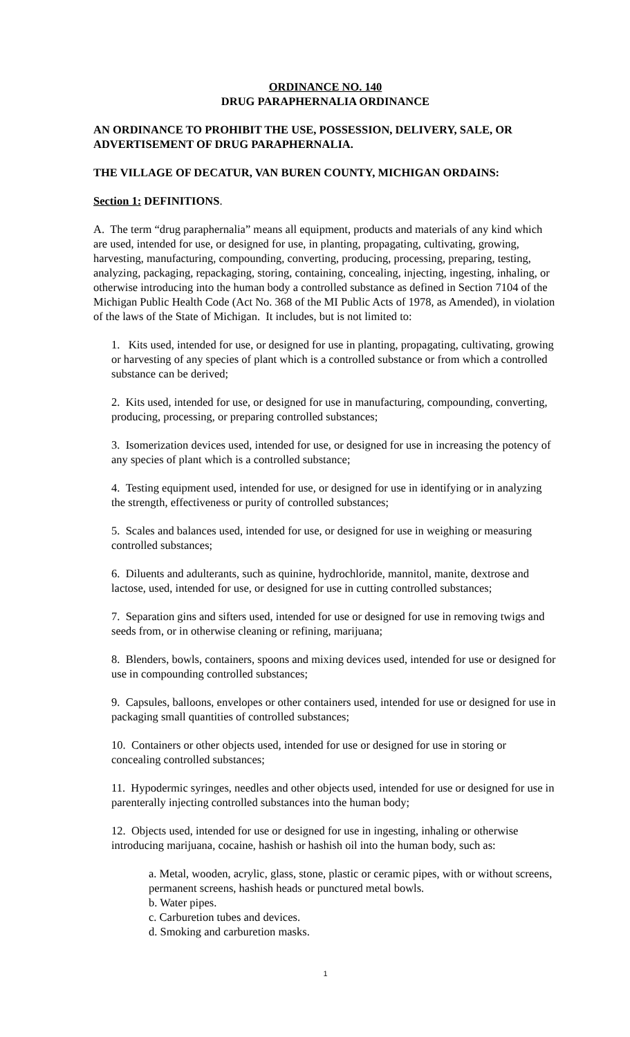ORDINANCE NO. 140
DRUG PARAPHERNALIA ORDINANCE
AN ORDINANCE TO PROHIBIT THE USE, POSSESSION, DELIVERY, SALE, OR ADVERTISEMENT OF DRUG PARAPHERNALIA.
THE VILLAGE OF DECATUR, VAN BUREN COUNTY, MICHIGAN ORDAINS:
Section 1: DEFINITIONS.
A. The term “drug paraphernalia” means all equipment, products and materials of any kind which are used, intended for use, or designed for use, in planting, propagating, cultivating, growing, harvesting, manufacturing, compounding, converting, producing, processing, preparing, testing, analyzing, packaging, repackaging, storing, containing, concealing, injecting, ingesting, inhaling, or otherwise introducing into the human body a controlled substance as defined in Section 7104 of the Michigan Public Health Code (Act No. 368 of the MI Public Acts of 1978, as Amended), in violation of the laws of the State of Michigan. It includes, but is not limited to:
1. Kits used, intended for use, or designed for use in planting, propagating, cultivating, growing or harvesting of any species of plant which is a controlled substance or from which a controlled substance can be derived;
2. Kits used, intended for use, or designed for use in manufacturing, compounding, converting, producing, processing, or preparing controlled substances;
3. Isomerization devices used, intended for use, or designed for use in increasing the potency of any species of plant which is a controlled substance;
4. Testing equipment used, intended for use, or designed for use in identifying or in analyzing the strength, effectiveness or purity of controlled substances;
5. Scales and balances used, intended for use, or designed for use in weighing or measuring controlled substances;
6. Diluents and adulterants, such as quinine, hydrochloride, mannitol, manite, dextrose and lactose, used, intended for use, or designed for use in cutting controlled substances;
7. Separation gins and sifters used, intended for use or designed for use in removing twigs and seeds from, or in otherwise cleaning or refining, marijuana;
8. Blenders, bowls, containers, spoons and mixing devices used, intended for use or designed for use in compounding controlled substances;
9. Capsules, balloons, envelopes or other containers used, intended for use or designed for use in packaging small quantities of controlled substances;
10. Containers or other objects used, intended for use or designed for use in storing or concealing controlled substances;
11. Hypodermic syringes, needles and other objects used, intended for use or designed for use in parenterally injecting controlled substances into the human body;
12. Objects used, intended for use or designed for use in ingesting, inhaling or otherwise introducing marijuana, cocaine, hashish or hashish oil into the human body, such as:
a. Metal, wooden, acrylic, glass, stone, plastic or ceramic pipes, with or without screens, permanent screens, hashish heads or punctured metal bowls.
b. Water pipes.
c. Carburetion tubes and devices.
d. Smoking and carburetion masks.
1